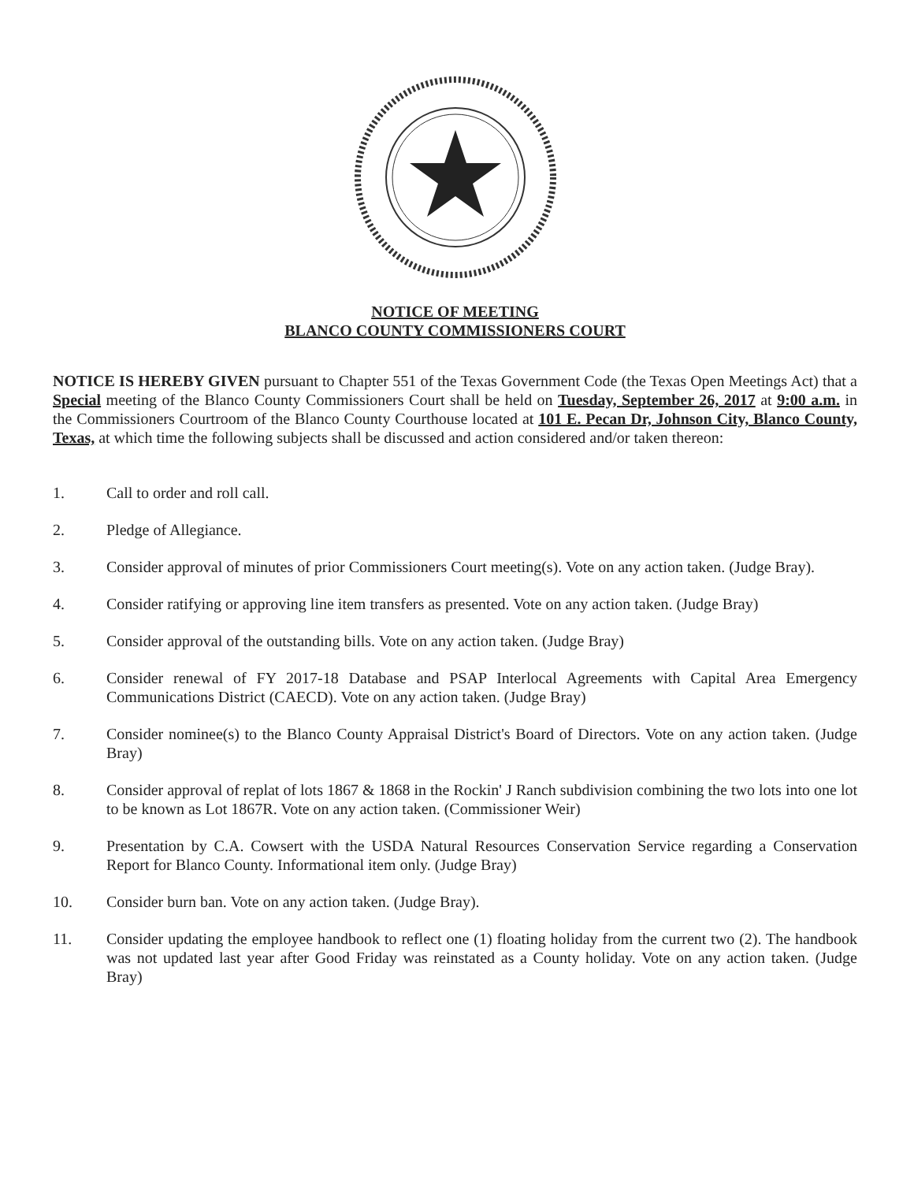NOTICE OF MEETING
BLANCO COUNTY COMMISSIONERS COURT
NOTICE IS HEREBY GIVEN pursuant to Chapter 551 of the Texas Government Code (the Texas Open Meetings Act) that a Special meeting of the Blanco County Commissioners Court shall be held on Tuesday, September 26, 2017 at 9:00 a.m. in the Commissioners Courtroom of the Blanco County Courthouse located at 101 E. Pecan Dr, Johnson City, Blanco County, Texas, at which time the following subjects shall be discussed and action considered and/or taken thereon:
1. Call to order and roll call.
2. Pledge of Allegiance.
3. Consider approval of minutes of prior Commissioners Court meeting(s). Vote on any action taken. (Judge Bray).
4. Consider ratifying or approving line item transfers as presented. Vote on any action taken. (Judge Bray)
5. Consider approval of the outstanding bills. Vote on any action taken. (Judge Bray)
6. Consider renewal of FY 2017-18 Database and PSAP Interlocal Agreements with Capital Area Emergency Communications District (CAECD). Vote on any action taken. (Judge Bray)
7. Consider nominee(s) to the Blanco County Appraisal District's Board of Directors. Vote on any action taken. (Judge Bray)
8. Consider approval of replat of lots 1867 & 1868 in the Rockin' J Ranch subdivision combining the two lots into one lot to be known as Lot 1867R. Vote on any action taken. (Commissioner Weir)
9. Presentation by C.A. Cowsert with the USDA Natural Resources Conservation Service regarding a Conservation Report for Blanco County. Informational item only. (Judge Bray)
10. Consider burn ban. Vote on any action taken. (Judge Bray).
11. Consider updating the employee handbook to reflect one (1) floating holiday from the current two (2). The handbook was not updated last year after Good Friday was reinstated as a County holiday. Vote on any action taken. (Judge Bray)